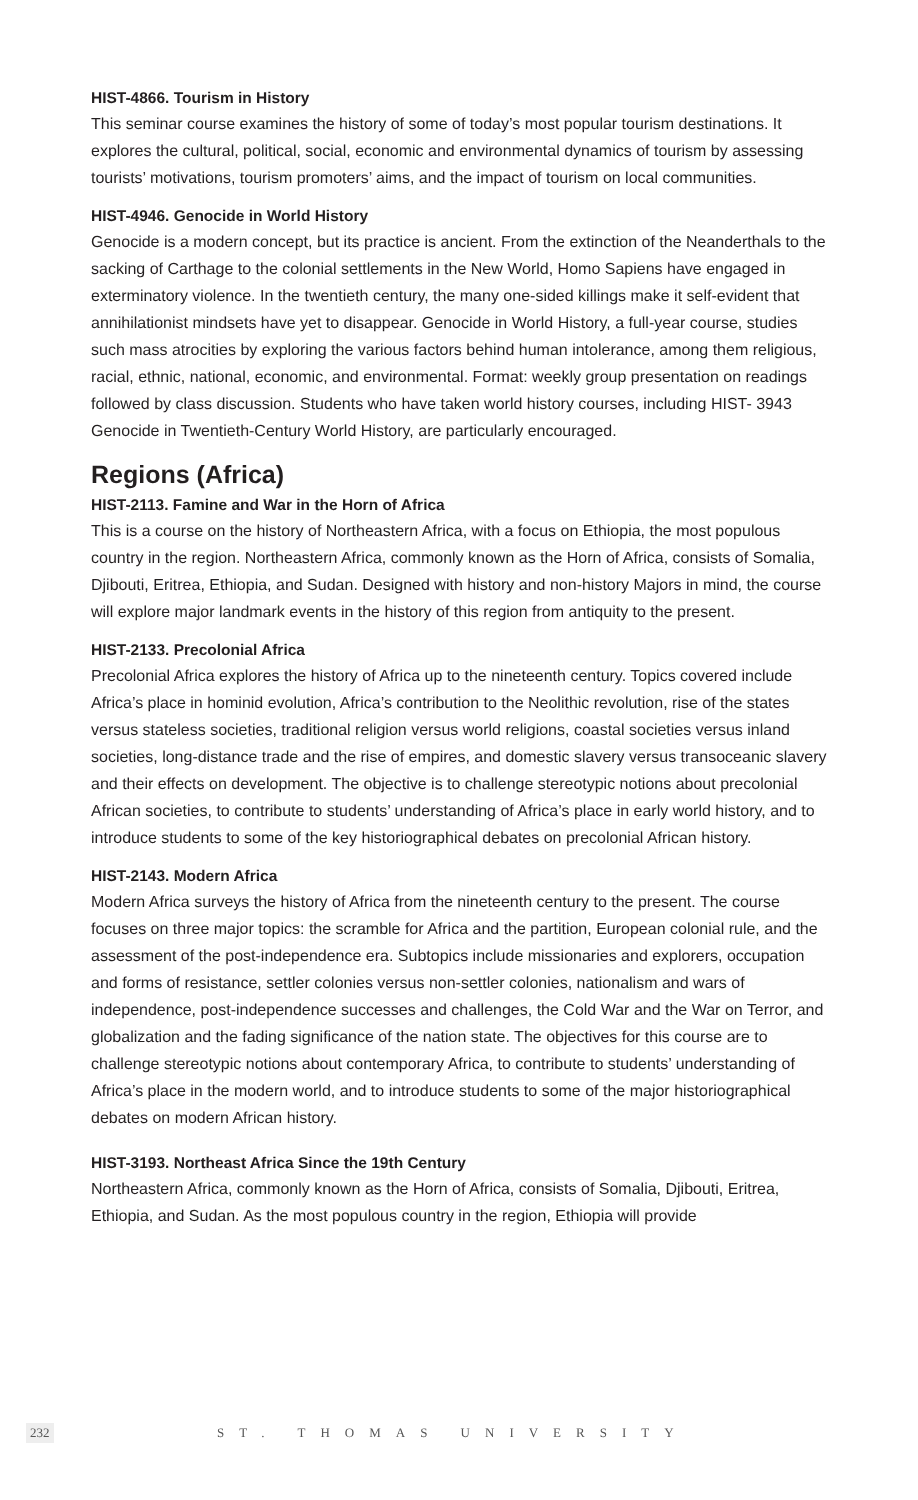HIST-4866. Tourism in History
This seminar course examines the history of some of today’s most popular tourism destinations. It explores the cultural, political, social, economic and environmental dynamics of tourism by assessing tourists’ motivations, tourism promoters’ aims, and the impact of tourism on local communities.
HIST-4946. Genocide in World History
Genocide is a modern concept, but its practice is ancient. From the extinction of the Neanderthals to the sacking of Carthage to the colonial settlements in the New World, Homo Sapiens have engaged in exterminatory violence. In the twentieth century, the many one-sided killings make it self-evident that annihilationist mindsets have yet to disappear. Genocide in World History, a full-year course, studies such mass atrocities by exploring the various factors behind human intolerance, among them religious, racial, ethnic, national, economic, and environmental. Format: weekly group presentation on readings followed by class discussion. Students who have taken world history courses, including HIST- 3943 Genocide in Twentieth-Century World History, are particularly encouraged.
Regions (Africa)
HIST-2113. Famine and War in the Horn of Africa
This is a course on the history of Northeastern Africa, with a focus on Ethiopia, the most populous country in the region. Northeastern Africa, commonly known as the Horn of Africa, consists of Somalia, Djibouti, Eritrea, Ethiopia, and Sudan. Designed with history and non-history Majors in mind, the course will explore major landmark events in the history of this region from antiquity to the present.
HIST-2133. Precolonial Africa
Precolonial Africa explores the history of Africa up to the nineteenth century. Topics covered include Africa’s place in hominid evolution, Africa’s contribution to the Neolithic revolution, rise of the states versus stateless societies, traditional religion versus world religions, coastal societies versus inland societies, long-distance trade and the rise of empires, and domestic slavery versus transoceanic slavery and their effects on development. The objective is to challenge stereotypic notions about precolonial African societies, to contribute to students’ understanding of Africa’s place in early world history, and to introduce students to some of the key historiographical debates on precolonial African history.
HIST-2143. Modern Africa
Modern Africa surveys the history of Africa from the nineteenth century to the present. The course focuses on three major topics: the scramble for Africa and the partition, European colonial rule, and the assessment of the post-independence era. Subtopics include missionaries and explorers, occupation and forms of resistance, settler colonies versus non-settler colonies, nationalism and wars of independence, post-independence successes and challenges, the Cold War and the War on Terror, and globalization and the fading significance of the nation state. The objectives for this course are to challenge stereotypic notions about contemporary Africa, to contribute to students’ understanding of Africa’s place in the modern world, and to introduce students to some of the major historiographical debates on modern African history.
HIST-3193. Northeast Africa Since the 19th Century
Northeastern Africa, commonly known as the Horn of Africa, consists of Somalia, Djibouti, Eritrea, Ethiopia, and Sudan. As the most populous country in the region, Ethiopia will provide
232 ST. THOMAS UNIVERSITY